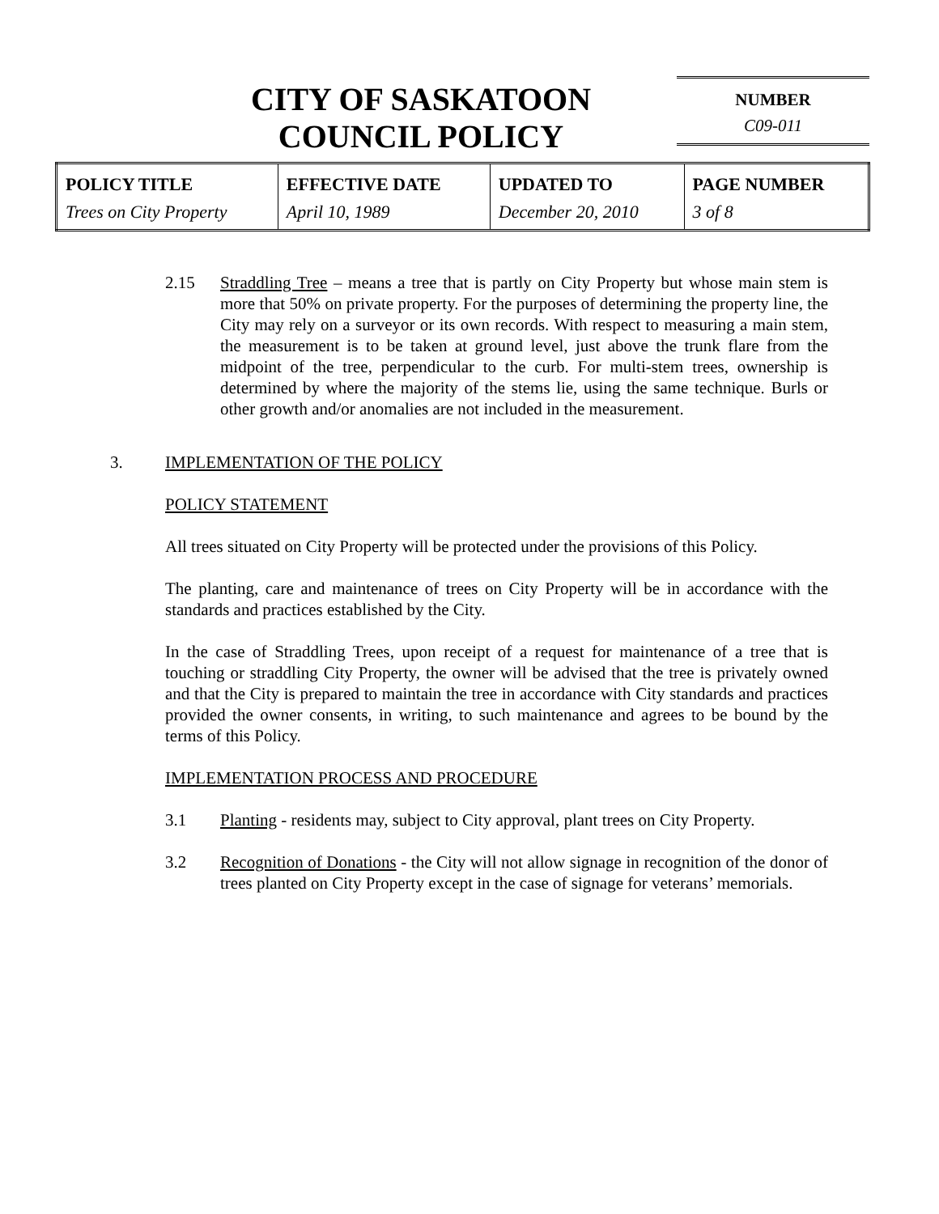CITY OF SASKATOON
COUNCIL POLICY
NUMBER
C09-011
| POLICY TITLE | EFFECTIVE DATE | UPDATED TO | PAGE NUMBER |
| --- | --- | --- | --- |
| Trees on City Property | April 10, 1989 | December 20, 2010 | 3 of 8 |
2.15 Straddling Tree – means a tree that is partly on City Property but whose main stem is more that 50% on private property. For the purposes of determining the property line, the City may rely on a surveyor or its own records. With respect to measuring a main stem, the measurement is to be taken at ground level, just above the trunk flare from the midpoint of the tree, perpendicular to the curb. For multi-stem trees, ownership is determined by where the majority of the stems lie, using the same technique. Burls or other growth and/or anomalies are not included in the measurement.
3. IMPLEMENTATION OF THE POLICY
POLICY STATEMENT
All trees situated on City Property will be protected under the provisions of this Policy.
The planting, care and maintenance of trees on City Property will be in accordance with the standards and practices established by the City.
In the case of Straddling Trees, upon receipt of a request for maintenance of a tree that is touching or straddling City Property, the owner will be advised that the tree is privately owned and that the City is prepared to maintain the tree in accordance with City standards and practices provided the owner consents, in writing, to such maintenance and agrees to be bound by the terms of this Policy.
IMPLEMENTATION PROCESS AND PROCEDURE
3.1 Planting - residents may, subject to City approval, plant trees on City Property.
3.2 Recognition of Donations - the City will not allow signage in recognition of the donor of trees planted on City Property except in the case of signage for veterans’ memorials.